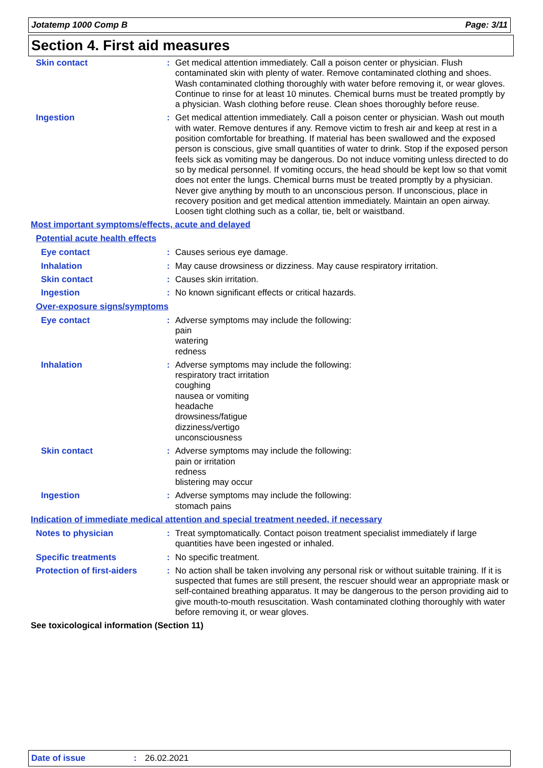Jotatemp 1000 Comp B Page: 3/11
Section 4. First aid measures
Skin contact : Get medical attention immediately. Call a poison center or physician. Flush contaminated skin with plenty of water. Remove contaminated clothing and shoes. Wash contaminated clothing thoroughly with water before removing it, or wear gloves. Continue to rinse for at least 10 minutes. Chemical burns must be treated promptly by a physician. Wash clothing before reuse. Clean shoes thoroughly before reuse.
Ingestion : Get medical attention immediately. Call a poison center or physician. Wash out mouth with water. Remove dentures if any. Remove victim to fresh air and keep at rest in a position comfortable for breathing. If material has been swallowed and the exposed person is conscious, give small quantities of water to drink. Stop if the exposed person feels sick as vomiting may be dangerous. Do not induce vomiting unless directed to do so by medical personnel. If vomiting occurs, the head should be kept low so that vomit does not enter the lungs. Chemical burns must be treated promptly by a physician. Never give anything by mouth to an unconscious person. If unconscious, place in recovery position and get medical attention immediately. Maintain an open airway. Loosen tight clothing such as a collar, tie, belt or waistband.
Most important symptoms/effects, acute and delayed
Potential acute health effects
Eye contact : Causes serious eye damage.
Inhalation : May cause drowsiness or dizziness. May cause respiratory irritation.
Skin contact : Causes skin irritation.
Ingestion : No known significant effects or critical hazards.
Over-exposure signs/symptoms
Eye contact : Adverse symptoms may include the following:
pain
watering
redness
Inhalation : Adverse symptoms may include the following:
respiratory tract irritation
coughing
nausea or vomiting
headache
drowsiness/fatigue
dizziness/vertigo
unconsciousness
Skin contact : Adverse symptoms may include the following:
pain or irritation
redness
blistering may occur
Ingestion : Adverse symptoms may include the following:
stomach pains
Indication of immediate medical attention and special treatment needed, if necessary
Notes to physician : Treat symptomatically. Contact poison treatment specialist immediately if large quantities have been ingested or inhaled.
Specific treatments : No specific treatment.
Protection of first-aiders
: No action shall be taken involving any personal risk or without suitable training. If it is suspected that fumes are still present, the rescuer should wear an appropriate mask or self-contained breathing apparatus. It may be dangerous to the person providing aid to give mouth-to-mouth resuscitation. Wash contaminated clothing thoroughly with water before removing it, or wear gloves.
See toxicological information (Section 11)
Date of issue: 26.02.2021